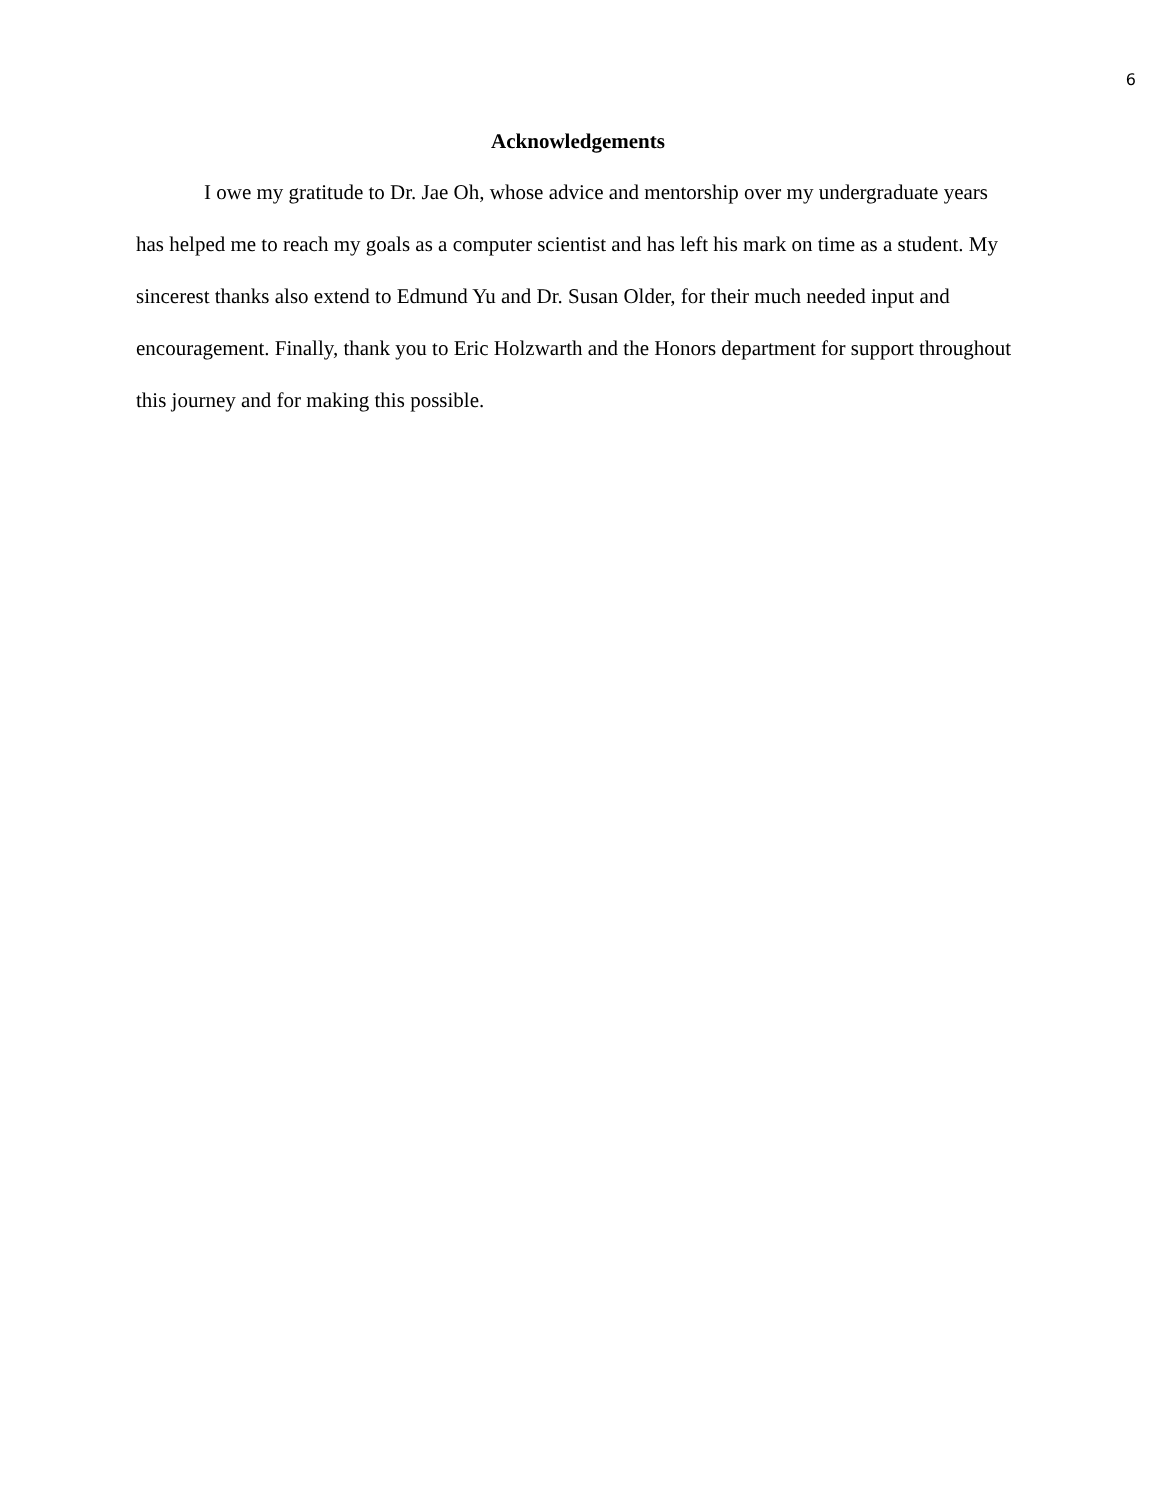6
Acknowledgements
I owe my gratitude to Dr. Jae Oh, whose advice and mentorship over my undergraduate years has helped me to reach my goals as a computer scientist and has left his mark on time as a student. My sincerest thanks also extend to Edmund Yu and Dr. Susan Older, for their much needed input and encouragement. Finally, thank you to Eric Holzwarth and the Honors department for support throughout this journey and for making this possible.